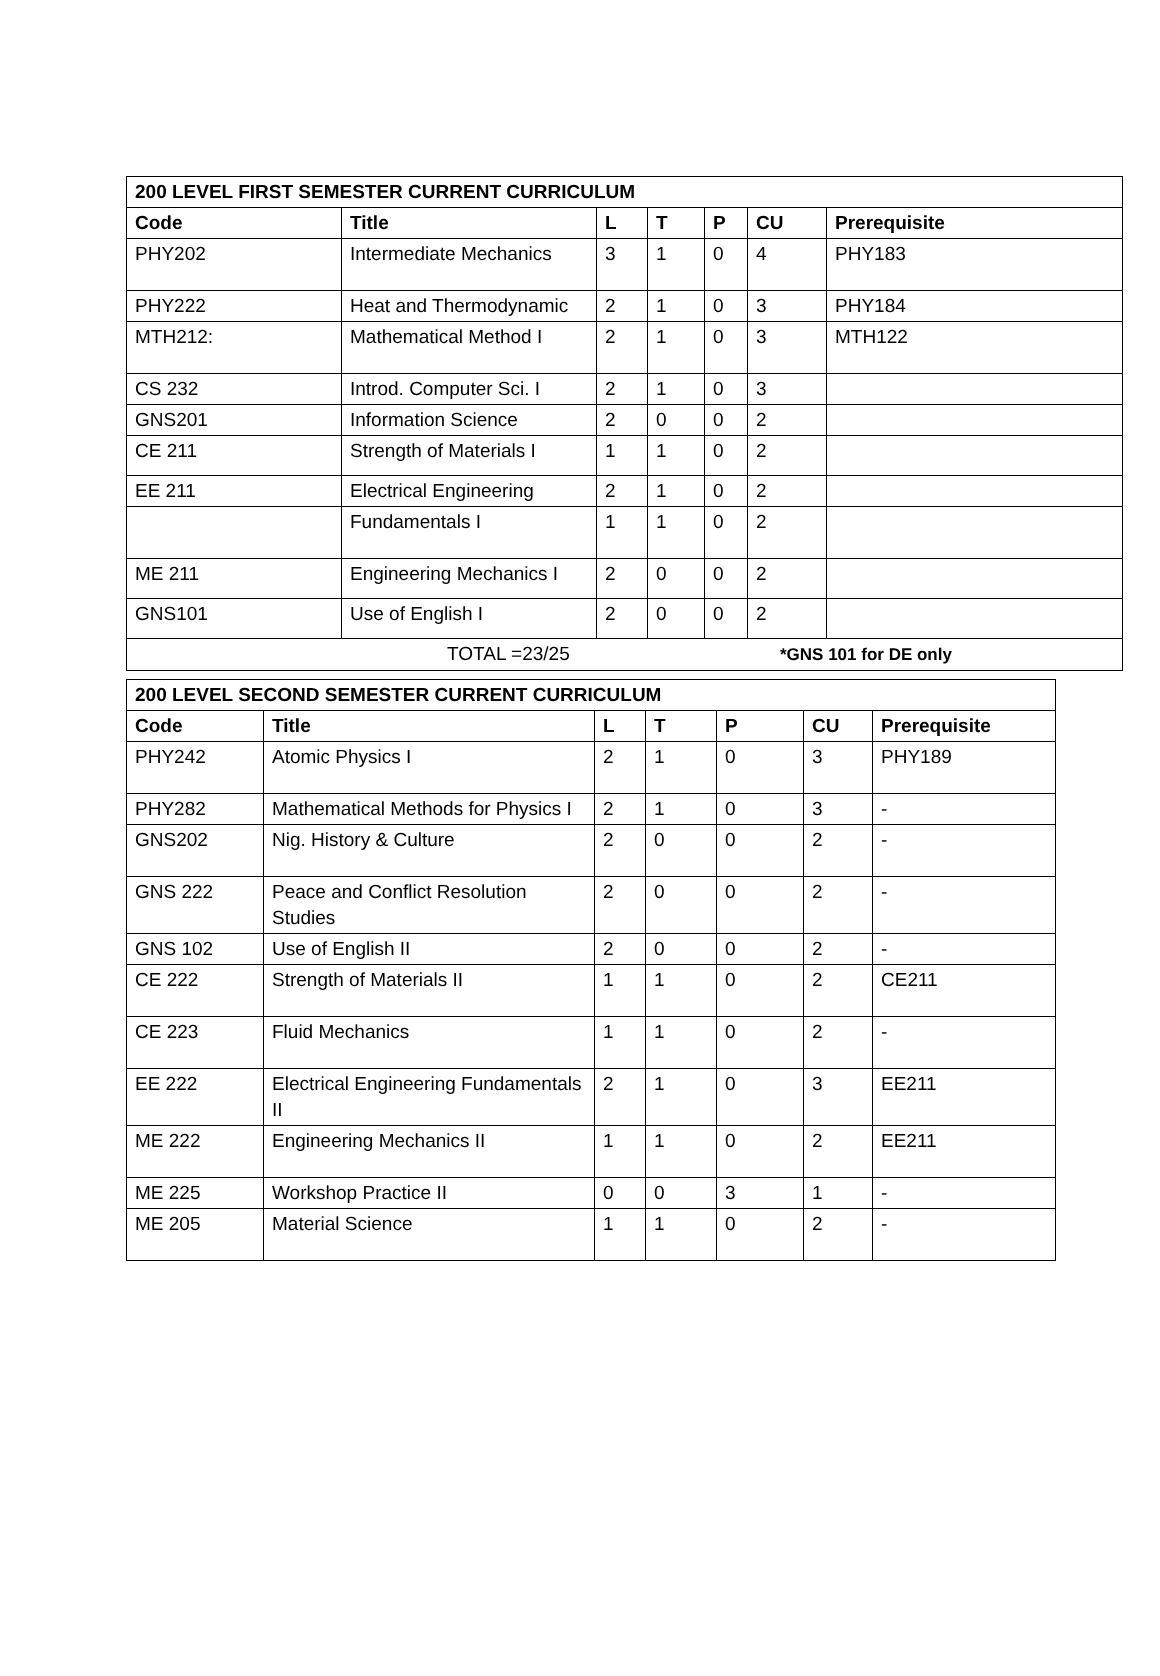| 200 LEVEL FIRST SEMESTER CURRENT CURRICULUM | | | | | | |
| --- | --- | --- | --- | --- | --- | --- |
| Code | Title | L | T | P | CU | Prerequisite |
| PHY202 | Intermediate Mechanics | 3 | 1 | 0 | 4 | PHY183 |
| PHY222 | Heat and Thermodynamic | 2 | 1 | 0 | 3 | PHY184 |
| MTH212: | Mathematical Method I | 2 | 1 | 0 | 3 | MTH122 |
| CS 232 | Introd. Computer Sci. I | 2 | 1 | 0 | 3 | |
| GNS201 | Information Science | 2 | 0 | 0 | 2 | |
| CE 211 | Strength of Materials I | 1 | 1 | 0 | 2 | |
| EE 211 | Electrical Engineering | 2 | 1 | 0 | 2 | |
| | Fundamentals I | 1 | 1 | 0 | 2 | |
| ME 211 | Engineering Mechanics I | 2 | 0 | 0 | 2 | |
| GNS101 | Use of English I | 2 | 0 | 0 | 2 | |
| TOTAL =23/25 *GNS 101 for DE only | | | | | | |
| 200 LEVEL SECOND SEMESTER CURRENT CURRICULUM | | | | | | |
| --- | --- | --- | --- | --- | --- | --- |
| Code | Title | L | T | P | CU | Prerequisite |
| PHY242 | Atomic Physics I | 2 | 1 | 0 | 3 | PHY189 |
| PHY282 | Mathematical Methods for Physics I | 2 | 1 | 0 | 3 | - |
| GNS202 | Nig. History & Culture | 2 | 0 | 0 | 2 | - |
| GNS 222 | Peace and Conflict Resolution Studies | 2 | 0 | 0 | 2 | - |
| GNS 102 | Use of English II | 2 | 0 | 0 | 2 | - |
| CE 222 | Strength of Materials II | 1 | 1 | 0 | 2 | CE211 |
| CE 223 | Fluid Mechanics | 1 | 1 | 0 | 2 | - |
| EE 222 | Electrical Engineering Fundamentals II | 2 | 1 | 0 | 3 | EE211 |
| ME 222 | Engineering Mechanics II | 1 | 1 | 0 | 2 | EE211 |
| ME 225 | Workshop Practice II | 0 | 0 | 3 | 1 | - |
| ME 205 | Material Science | 1 | 1 | 0 | 2 | - |